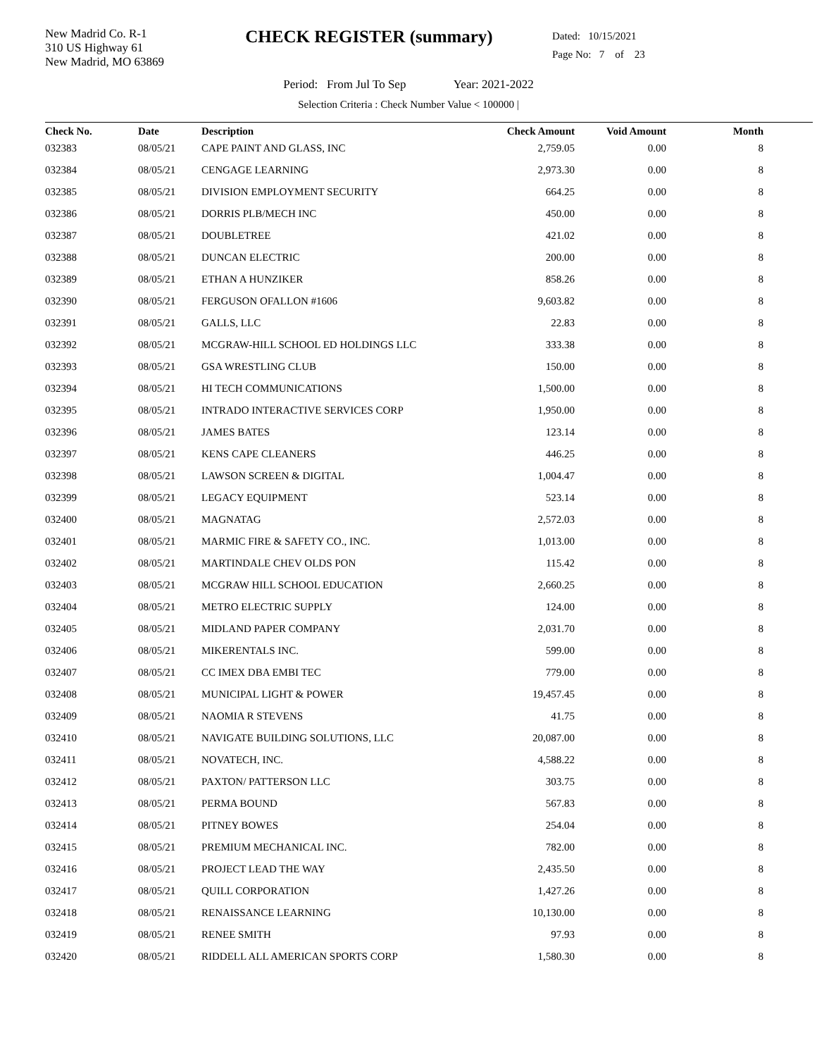New Madrid Co. R-1
310 US Highway 61
New Madrid, MO 63869
CHECK REGISTER (summary)
Dated: 10/15/2021
Page No: 7 of 23
Period: From Jul To Sep Year: 2021-2022
Selection Criteria : Check Number Value < 100000 |
| Check No. | Date | Description | Check Amount | Void Amount | Month |
| --- | --- | --- | --- | --- | --- |
| 032383 | 08/05/21 | CAPE PAINT AND GLASS, INC | 2,759.05 | 0.00 | 8 |
| 032384 | 08/05/21 | CENGAGE LEARNING | 2,973.30 | 0.00 | 8 |
| 032385 | 08/05/21 | DIVISION EMPLOYMENT SECURITY | 664.25 | 0.00 | 8 |
| 032386 | 08/05/21 | DORRIS PLB/MECH INC | 450.00 | 0.00 | 8 |
| 032387 | 08/05/21 | DOUBLETREE | 421.02 | 0.00 | 8 |
| 032388 | 08/05/21 | DUNCAN ELECTRIC | 200.00 | 0.00 | 8 |
| 032389 | 08/05/21 | ETHAN A HUNZIKER | 858.26 | 0.00 | 8 |
| 032390 | 08/05/21 | FERGUSON OFALLON #1606 | 9,603.82 | 0.00 | 8 |
| 032391 | 08/05/21 | GALLS, LLC | 22.83 | 0.00 | 8 |
| 032392 | 08/05/21 | MCGRAW-HILL SCHOOL ED HOLDINGS LLC | 333.38 | 0.00 | 8 |
| 032393 | 08/05/21 | GSA WRESTLING CLUB | 150.00 | 0.00 | 8 |
| 032394 | 08/05/21 | HI TECH COMMUNICATIONS | 1,500.00 | 0.00 | 8 |
| 032395 | 08/05/21 | INTRADO INTERACTIVE SERVICES CORP | 1,950.00 | 0.00 | 8 |
| 032396 | 08/05/21 | JAMES BATES | 123.14 | 0.00 | 8 |
| 032397 | 08/05/21 | KENS CAPE CLEANERS | 446.25 | 0.00 | 8 |
| 032398 | 08/05/21 | LAWSON SCREEN & DIGITAL | 1,004.47 | 0.00 | 8 |
| 032399 | 08/05/21 | LEGACY EQUIPMENT | 523.14 | 0.00 | 8 |
| 032400 | 08/05/21 | MAGNATAG | 2,572.03 | 0.00 | 8 |
| 032401 | 08/05/21 | MARMIC FIRE & SAFETY CO., INC. | 1,013.00 | 0.00 | 8 |
| 032402 | 08/05/21 | MARTINDALE CHEV OLDS PON | 115.42 | 0.00 | 8 |
| 032403 | 08/05/21 | MCGRAW HILL SCHOOL EDUCATION | 2,660.25 | 0.00 | 8 |
| 032404 | 08/05/21 | METRO ELECTRIC SUPPLY | 124.00 | 0.00 | 8 |
| 032405 | 08/05/21 | MIDLAND PAPER COMPANY | 2,031.70 | 0.00 | 8 |
| 032406 | 08/05/21 | MIKERENTALS INC. | 599.00 | 0.00 | 8 |
| 032407 | 08/05/21 | CC IMEX DBA EMBI TEC | 779.00 | 0.00 | 8 |
| 032408 | 08/05/21 | MUNICIPAL LIGHT & POWER | 19,457.45 | 0.00 | 8 |
| 032409 | 08/05/21 | NAOMIA R STEVENS | 41.75 | 0.00 | 8 |
| 032410 | 08/05/21 | NAVIGATE BUILDING SOLUTIONS, LLC | 20,087.00 | 0.00 | 8 |
| 032411 | 08/05/21 | NOVATECH, INC. | 4,588.22 | 0.00 | 8 |
| 032412 | 08/05/21 | PAXTON/ PATTERSON LLC | 303.75 | 0.00 | 8 |
| 032413 | 08/05/21 | PERMA BOUND | 567.83 | 0.00 | 8 |
| 032414 | 08/05/21 | PITNEY BOWES | 254.04 | 0.00 | 8 |
| 032415 | 08/05/21 | PREMIUM MECHANICAL INC. | 782.00 | 0.00 | 8 |
| 032416 | 08/05/21 | PROJECT LEAD THE WAY | 2,435.50 | 0.00 | 8 |
| 032417 | 08/05/21 | QUILL CORPORATION | 1,427.26 | 0.00 | 8 |
| 032418 | 08/05/21 | RENAISSANCE LEARNING | 10,130.00 | 0.00 | 8 |
| 032419 | 08/05/21 | RENEE SMITH | 97.93 | 0.00 | 8 |
| 032420 | 08/05/21 | RIDDELL ALL AMERICAN SPORTS CORP | 1,580.30 | 0.00 | 8 |